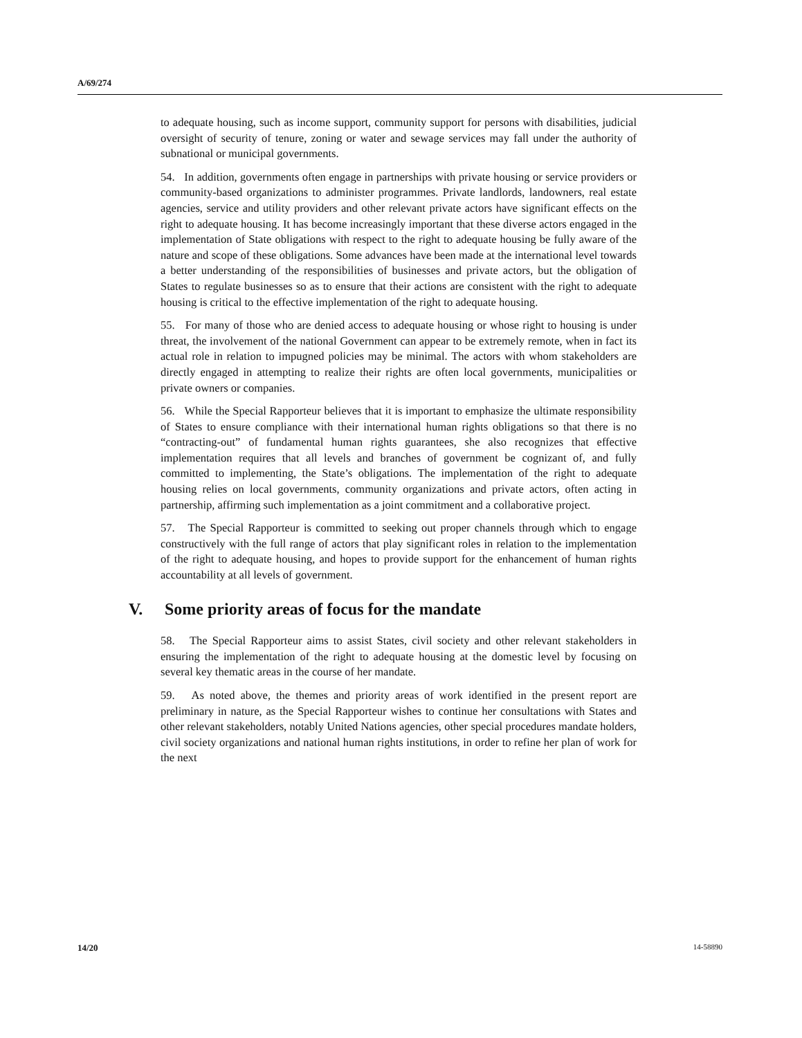A/69/274
to adequate housing, such as income support, community support for persons with disabilities, judicial oversight of security of tenure, zoning or water and sewage services may fall under the authority of subnational or municipal governments.
54. In addition, governments often engage in partnerships with private housing or service providers or community-based organizations to administer programmes. Private landlords, landowners, real estate agencies, service and utility providers and other relevant private actors have significant effects on the right to adequate housing. It has become increasingly important that these diverse actors engaged in the implementation of State obligations with respect to the right to adequate housing be fully aware of the nature and scope of these obligations. Some advances have been made at the international level towards a better understanding of the responsibilities of businesses and private actors, but the obligation of States to regulate businesses so as to ensure that their actions are consistent with the right to adequate housing is critical to the effective implementation of the right to adequate housing.
55. For many of those who are denied access to adequate housing or whose right to housing is under threat, the involvement of the national Government can appear to be extremely remote, when in fact its actual role in relation to impugned policies may be minimal. The actors with whom stakeholders are directly engaged in attempting to realize their rights are often local governments, municipalities or private owners or companies.
56. While the Special Rapporteur believes that it is important to emphasize the ultimate responsibility of States to ensure compliance with their international human rights obligations so that there is no “contracting-out” of fundamental human rights guarantees, she also recognizes that effective implementation requires that all levels and branches of government be cognizant of, and fully committed to implementing, the State’s obligations. The implementation of the right to adequate housing relies on local governments, community organizations and private actors, often acting in partnership, affirming such implementation as a joint commitment and a collaborative project.
57. The Special Rapporteur is committed to seeking out proper channels through which to engage constructively with the full range of actors that play significant roles in relation to the implementation of the right to adequate housing, and hopes to provide support for the enhancement of human rights accountability at all levels of government.
V. Some priority areas of focus for the mandate
58. The Special Rapporteur aims to assist States, civil society and other relevant stakeholders in ensuring the implementation of the right to adequate housing at the domestic level by focusing on several key thematic areas in the course of her mandate.
59. As noted above, the themes and priority areas of work identified in the present report are preliminary in nature, as the Special Rapporteur wishes to continue her consultations with States and other relevant stakeholders, notably United Nations agencies, other special procedures mandate holders, civil society organizations and national human rights institutions, in order to refine her plan of work for the next
14/20 14-58890